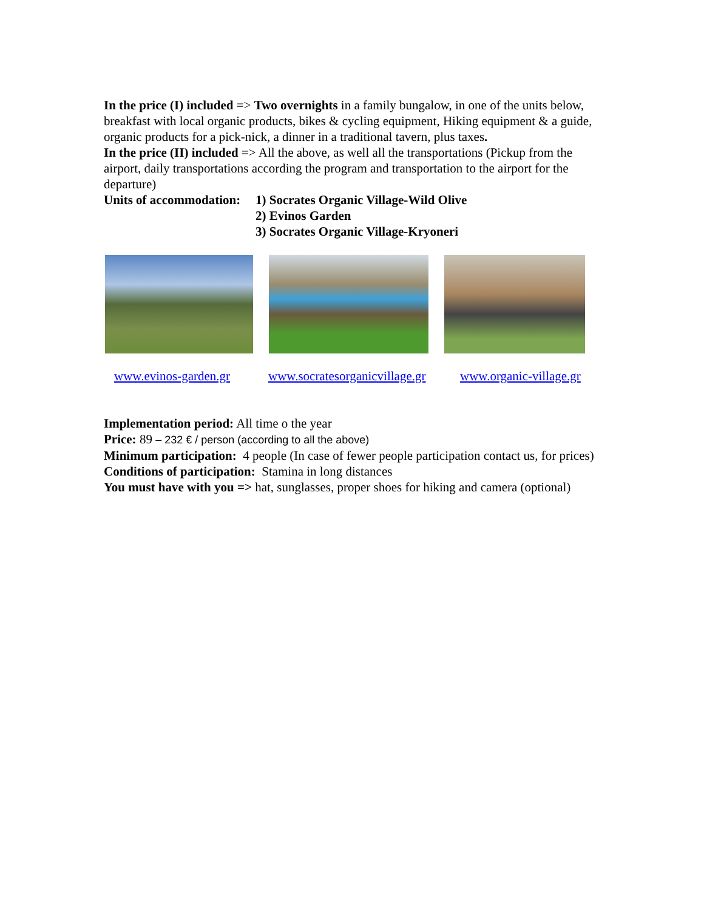In the price (I) included => Two overnights in a family bungalow, in one of the units below, breakfast with local organic products, bikes & cycling equipment, Hiking equipment & a guide, organic products for a pick-nick, a dinner in a traditional tavern, plus taxes.
In the price (II) included => All the above, as well all the transportations (Pickup from the airport, daily transportations according the program and transportation to the airport for the departure)
Units of accommodation: 1) Socrates Organic Village-Wild Olive
2) Evinos Garden
3) Socrates Organic Village-Kryoneri
www.evinos-garden.gr www.socratesorganicvillage.gr www.organic-village.gr
Implementation period: All time o the year
Price: 89 – 232 € / person (according to all the above)
Minimum participation: 4 people (In case of fewer people participation contact us, for prices)
Conditions of participation: Stamina in long distances
You must have with you => hat, sunglasses, proper shoes for hiking and camera (optional)